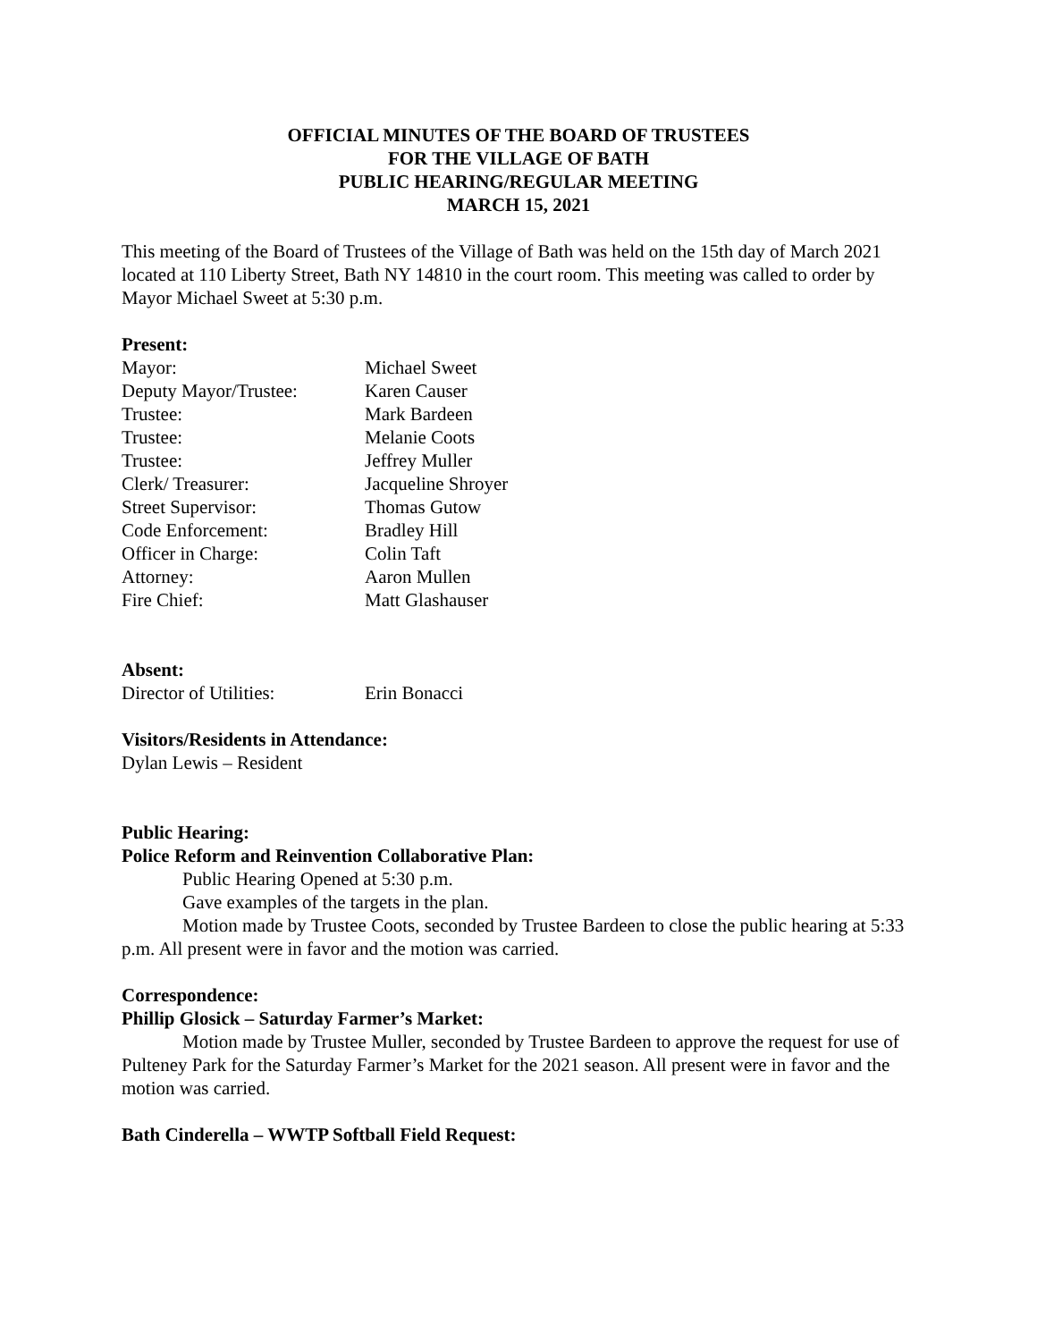OFFICIAL MINUTES OF THE BOARD OF TRUSTEES
FOR THE VILLAGE OF BATH
PUBLIC HEARING/REGULAR MEETING
MARCH 15, 2021
This meeting of the Board of Trustees of the Village of Bath was held on the 15th day of March 2021 located at 110 Liberty Street, Bath NY 14810 in the court room. This meeting was called to order by Mayor Michael Sweet at 5:30 p.m.
Present:
Mayor: Michael Sweet
Deputy Mayor/Trustee: Karen Causer
Trustee: Mark Bardeen
Trustee: Melanie Coots
Trustee: Jeffrey Muller
Clerk/ Treasurer: Jacqueline Shroyer
Street Supervisor: Thomas Gutow
Code Enforcement: Bradley Hill
Officer in Charge: Colin Taft
Attorney: Aaron Mullen
Fire Chief: Matt Glashauser
Absent:
Director of Utilities: Erin Bonacci
Visitors/Residents in Attendance:
Dylan Lewis – Resident
Public Hearing:
Police Reform and Reinvention Collaborative Plan:
Public Hearing Opened at 5:30 p.m.
Gave examples of the targets in the plan.
Motion made by Trustee Coots, seconded by Trustee Bardeen to close the public hearing at 5:33 p.m. All present were in favor and the motion was carried.
Correspondence:
Phillip Glosick – Saturday Farmer’s Market:
Motion made by Trustee Muller, seconded by Trustee Bardeen to approve the request for use of Pulteney Park for the Saturday Farmer’s Market for the 2021 season. All present were in favor and the motion was carried.
Bath Cinderella – WWTP Softball Field Request: